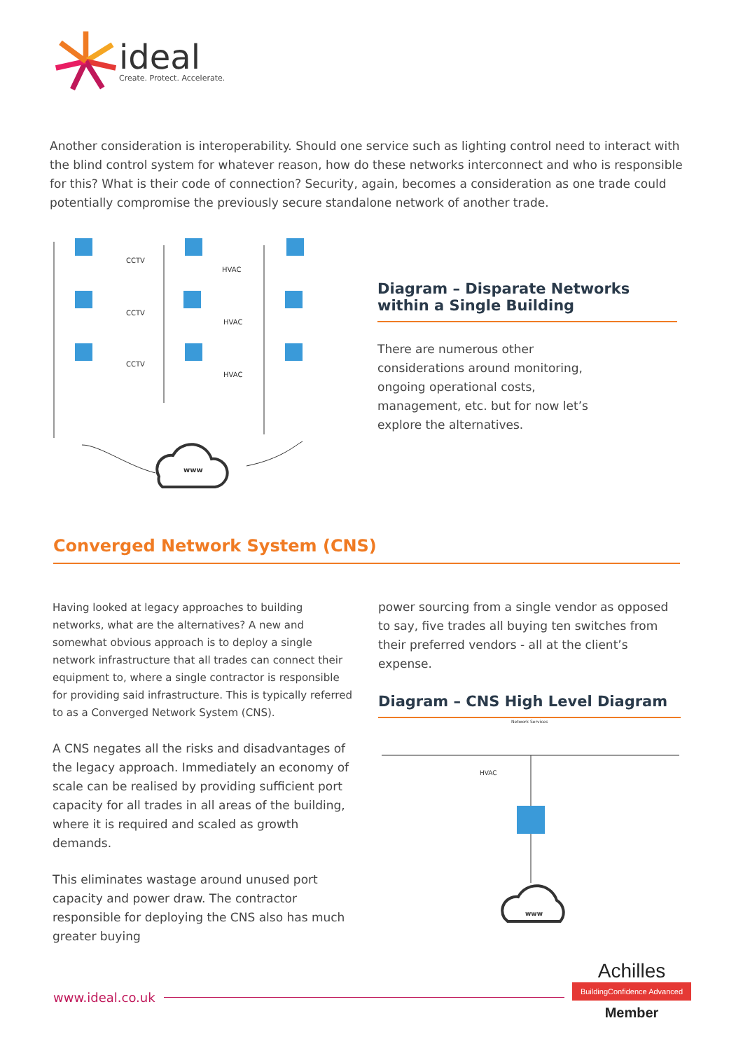ideal
Create. Protect. Accelerate.
Another consideration is interoperability. Should one service such as lighting control need to interact with the blind control system for whatever reason, how do these networks interconnect and who is responsible for this? What is their code of connection? Security, again, becomes a consideration as one trade could potentially compromise the previously secure standalone network of another trade.
CCTV
CCTV
CCTV
HVAC
HVAC
HVAC
www
Diagram – Disparate Networks within a Single Building
There are numerous other considerations around monitoring, ongoing operational costs, management, etc. but for now let’s explore the alternatives.
Converged Network System (CNS)
Having looked at legacy approaches to building networks, what are the alternatives? A new and somewhat obvious approach is to deploy a single network infrastructure that all trades can connect their equipment to, where a single contractor is responsible for providing said infrastructure. This is typically referred to as a Converged Network System (CNS).
A CNS negates all the risks and disadvantages of the legacy approach. Immediately an economy of scale can be realised by providing sufficient port capacity for all trades in all areas of the building, where it is required and scaled as growth demands.
This eliminates wastage around unused port capacity and power draw. The contractor responsible for deploying the CNS also has much greater buying
power sourcing from a single vendor as opposed to say, five trades all buying ten switches from their preferred vendors - all at the client’s expense.
Diagram – CNS High Level Diagram
Network Services
HVAC
www
www.ideal.co.uk
Achilles
BuildingConfidence Advanced
Member